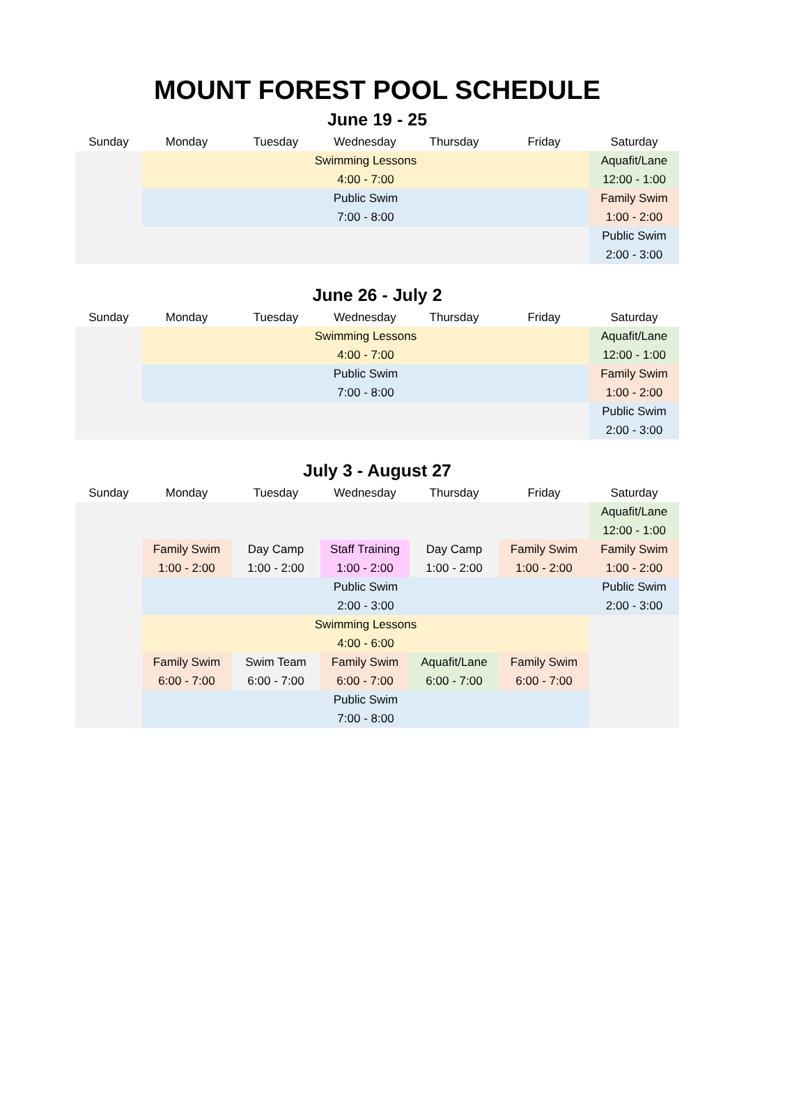MOUNT FOREST POOL SCHEDULE
June 19 - 25
| Sunday | Monday | Tuesday | Wednesday | Thursday | Friday | Saturday |
| --- | --- | --- | --- | --- | --- | --- |
| | Swimming Lessons 4:00 - 7:00 | | | | | Aquafit/Lane 12:00 - 1:00 |
| | Public Swim 7:00 - 8:00 | | | | | Family Swim 1:00 - 2:00 |
| | | | | | | Public Swim 2:00 - 3:00 |
June 26 - July 2
| Sunday | Monday | Tuesday | Wednesday | Thursday | Friday | Saturday |
| --- | --- | --- | --- | --- | --- | --- |
| | Swimming Lessons 4:00 - 7:00 | | | | | Aquafit/Lane 12:00 - 1:00 |
| | Public Swim 7:00 - 8:00 | | | | | Family Swim 1:00 - 2:00 |
| | | | | | | Public Swim 2:00 - 3:00 |
July 3 - August 27
| Sunday | Monday | Tuesday | Wednesday | Thursday | Friday | Saturday |
| --- | --- | --- | --- | --- | --- | --- |
| | | | | | | Aquafit/Lane 12:00 - 1:00 |
| | Family Swim 1:00 - 2:00 | Day Camp 1:00 - 2:00 | Staff Training 1:00 - 2:00 | Day Camp 1:00 - 2:00 | Family Swim 1:00 - 2:00 | Family Swim 1:00 - 2:00 |
| | Public Swim 2:00 - 3:00 | | | | | Public Swim 2:00 - 3:00 |
| | Swimming Lessons 4:00 - 6:00 | | | | | |
| | Family Swim 6:00 - 7:00 | Swim Team 6:00 - 7:00 | Family Swim 6:00 - 7:00 | Aquafit/Lane 6:00 - 7:00 | Family Swim 6:00 - 7:00 | |
| | Public Swim 7:00 - 8:00 | | | | | |